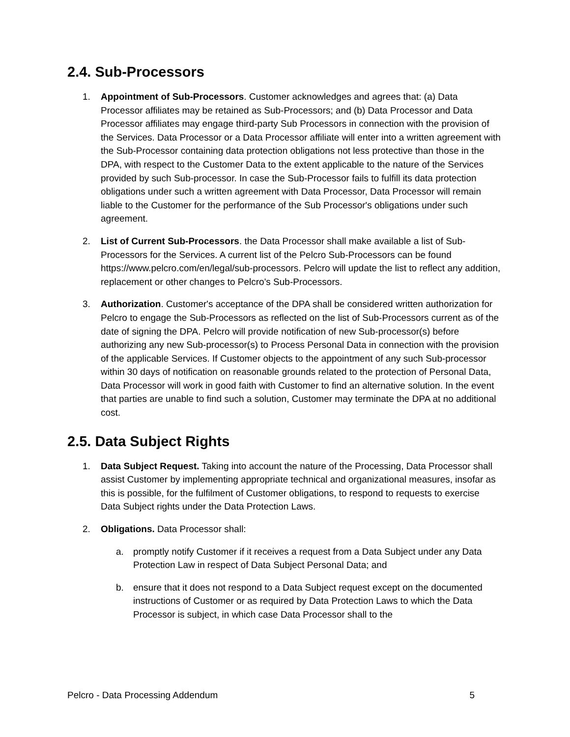2.4. Sub-Processors
1. Appointment of Sub-Processors. Customer acknowledges and agrees that: (a) Data Processor affiliates may be retained as Sub-Processors; and (b) Data Processor and Data Processor affiliates may engage third-party Sub Processors in connection with the provision of the Services. Data Processor or a Data Processor affiliate will enter into a written agreement with the Sub-Processor containing data protection obligations not less protective than those in the DPA, with respect to the Customer Data to the extent applicable to the nature of the Services provided by such Sub-processor. In case the Sub-Processor fails to fulfill its data protection obligations under such a written agreement with Data Processor, Data Processor will remain liable to the Customer for the performance of the Sub Processor's obligations under such agreement.
2. List of Current Sub-Processors. the Data Processor shall make available a list of Sub-Processors for the Services. A current list of the Pelcro Sub-Processors can be found https://www.pelcro.com/en/legal/sub-processors. Pelcro will update the list to reflect any addition, replacement or other changes to Pelcro's Sub-Processors.
3. Authorization. Customer's acceptance of the DPA shall be considered written authorization for Pelcro to engage the Sub-Processors as reflected on the list of Sub-Processors current as of the date of signing the DPA. Pelcro will provide notification of new Sub-processor(s) before authorizing any new Sub-processor(s) to Process Personal Data in connection with the provision of the applicable Services. If Customer objects to the appointment of any such Sub-processor within 30 days of notification on reasonable grounds related to the protection of Personal Data, Data Processor will work in good faith with Customer to find an alternative solution. In the event that parties are unable to find such a solution, Customer may terminate the DPA at no additional cost.
2.5. Data Subject Rights
1. Data Subject Request. Taking into account the nature of the Processing, Data Processor shall assist Customer by implementing appropriate technical and organizational measures, insofar as this is possible, for the fulfilment of Customer obligations, to respond to requests to exercise Data Subject rights under the Data Protection Laws.
2. Obligations. Data Processor shall:
a. promptly notify Customer if it receives a request from a Data Subject under any Data Protection Law in respect of Data Subject Personal Data; and
b. ensure that it does not respond to a Data Subject request except on the documented instructions of Customer or as required by Data Protection Laws to which the Data Processor is subject, in which case Data Processor shall to the
Pelcro - Data Processing Addendum 5